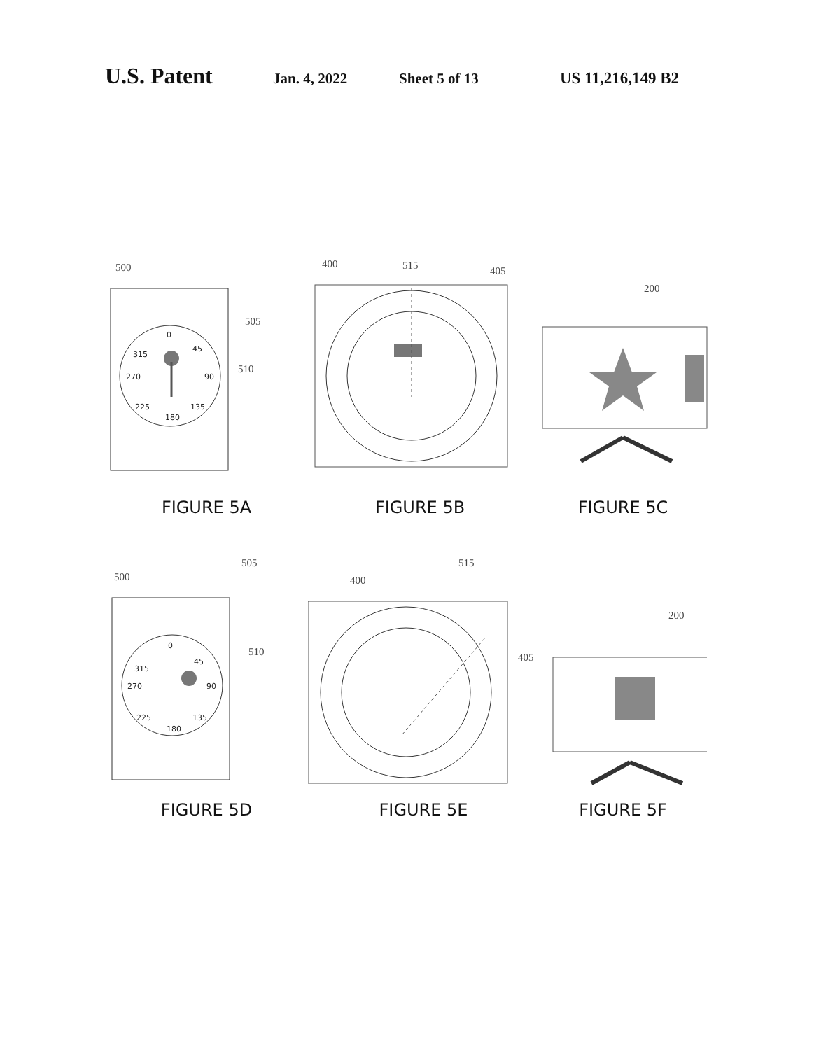U.S. Patent Jan. 4, 2022 Sheet 5 of 13 US 11,216,149 B2
500
505
510
0
45
90
135
180
225
270
315
FIGURE 5A
400
515
405
FIGURE 5B
200
FIGURE 5C
500
505
510
0
45
90
135
180
225
270
315
FIGURE 5D
400
515
405
FIGURE 5E
200
FIGURE 5F